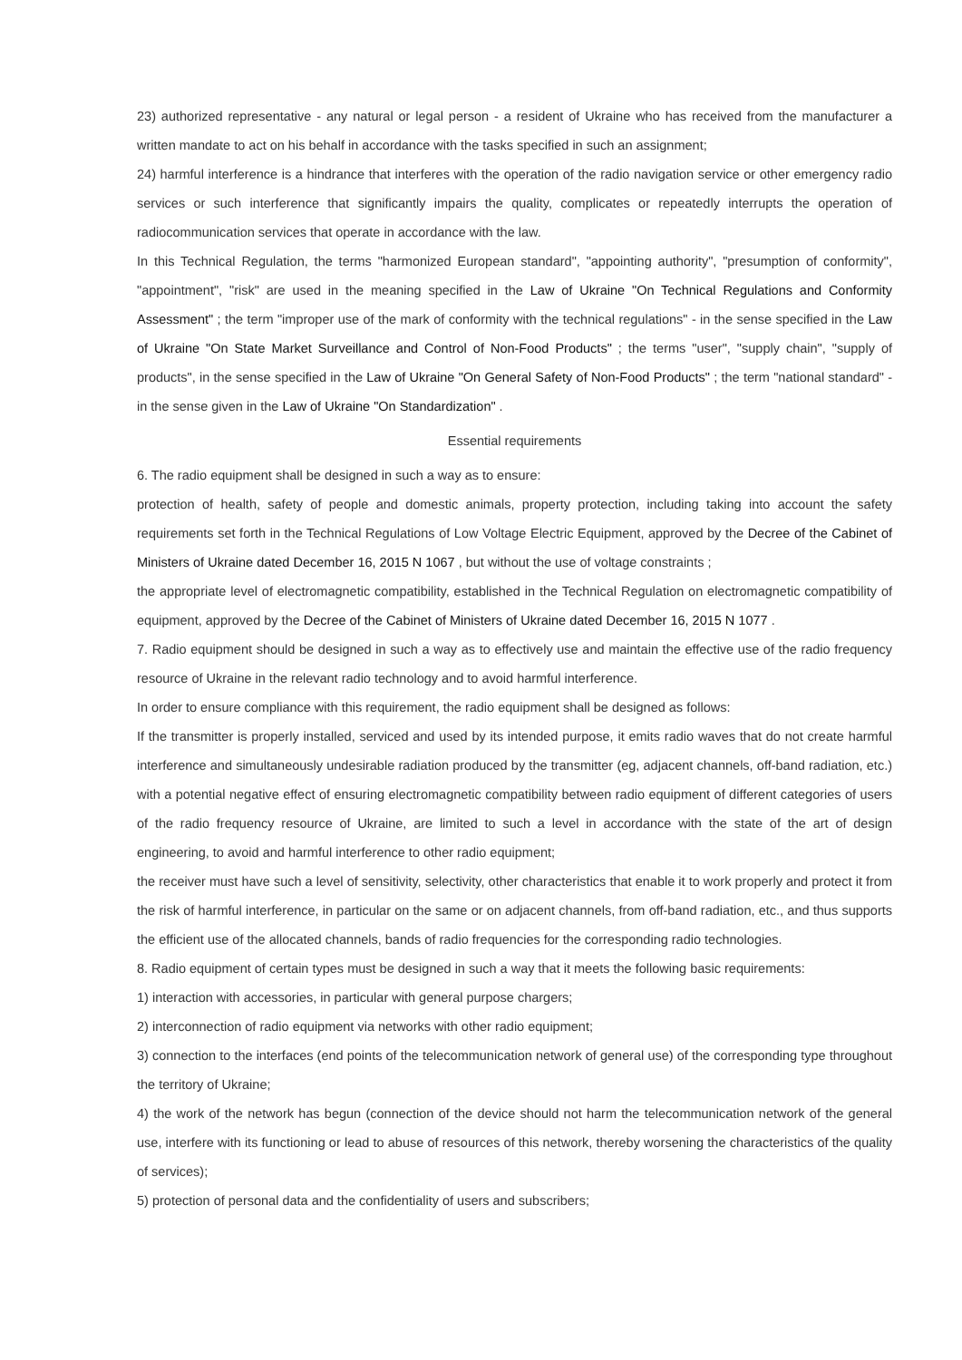23) authorized representative - any natural or legal person - a resident of Ukraine who has received from the manufacturer a written mandate to act on his behalf in accordance with the tasks specified in such an assignment;
24) harmful interference is a hindrance that interferes with the operation of the radio navigation service or other emergency radio services or such interference that significantly impairs the quality, complicates or repeatedly interrupts the operation of radiocommunication services that operate in accordance with the law.
In this Technical Regulation, the terms "harmonized European standard", "appointing authority", "presumption of conformity", "appointment", "risk" are used in the meaning specified in the Law of Ukraine "On Technical Regulations and Conformity Assessment" ; the term "improper use of the mark of conformity with the technical regulations" - in the sense specified in the Law of Ukraine "On State Market Surveillance and Control of Non-Food Products" ; the terms "user", "supply chain", "supply of products", in the sense specified in the Law of Ukraine "On General Safety of Non-Food Products" ; the term "national standard" - in the sense given in the Law of Ukraine "On Standardization" .
Essential requirements
6. The radio equipment shall be designed in such a way as to ensure:
protection of health, safety of people and domestic animals, property protection, including taking into account the safety requirements set forth in the Technical Regulations of Low Voltage Electric Equipment, approved by the Decree of the Cabinet of Ministers of Ukraine dated December 16, 2015 N 1067 , but without the use of voltage constraints ;
the appropriate level of electromagnetic compatibility, established in the Technical Regulation on electromagnetic compatibility of equipment, approved by the Decree of the Cabinet of Ministers of Ukraine dated December 16, 2015 N 1077 .
7. Radio equipment should be designed in such a way as to effectively use and maintain the effective use of the radio frequency resource of Ukraine in the relevant radio technology and to avoid harmful interference.
In order to ensure compliance with this requirement, the radio equipment shall be designed as follows:
If the transmitter is properly installed, serviced and used by its intended purpose, it emits radio waves that do not create harmful interference and simultaneously undesirable radiation produced by the transmitter (eg, adjacent channels, off-band radiation, etc.) with a potential negative effect of ensuring electromagnetic compatibility between radio equipment of different categories of users of the radio frequency resource of Ukraine, are limited to such a level in accordance with the state of the art of design engineering, to avoid and harmful interference to other radio equipment;
the receiver must have such a level of sensitivity, selectivity, other characteristics that enable it to work properly and protect it from the risk of harmful interference, in particular on the same or on adjacent channels, from off-band radiation, etc., and thus supports the efficient use of the allocated channels, bands of radio frequencies for the corresponding radio technologies.
8. Radio equipment of certain types must be designed in such a way that it meets the following basic requirements:
1) interaction with accessories, in particular with general purpose chargers;
2) interconnection of radio equipment via networks with other radio equipment;
3) connection to the interfaces (end points of the telecommunication network of general use) of the corresponding type throughout the territory of Ukraine;
4) the work of the network has begun (connection of the device should not harm the telecommunication network of the general use, interfere with its functioning or lead to abuse of resources of this network, thereby worsening the characteristics of the quality of services);
5) protection of personal data and the confidentiality of users and subscribers;